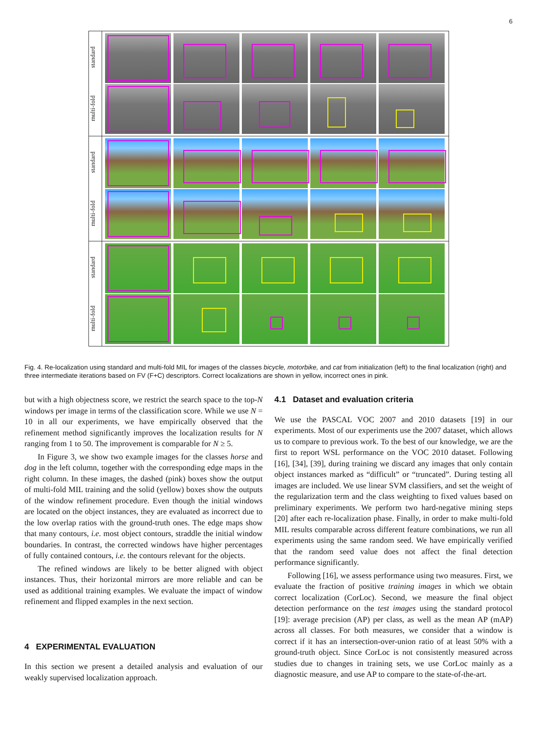6
standard
multi-fold
standard
multi-fold
standard
multi-fold
Fig. 4. Re-localization using standard and multi-fold MIL for images of the classes bicycle, motorbike, and cat from initialization (left) to the final localization (right) and three intermediate iterations based on FV (F+C) descriptors. Correct localizations are shown in yellow, incorrect ones in pink.
but with a high objectness score, we restrict the search space to the top-N windows per image in terms of the classification score. While we use N = 10 in all our experiments, we have empirically observed that the refinement method significantly improves the localization results for N ranging from 1 to 50. The improvement is comparable for N ≥ 5.
In Figure 3, we show two example images for the classes horse and dog in the left column, together with the corresponding edge maps in the right column. In these images, the dashed (pink) boxes show the output of multi-fold MIL training and the solid (yellow) boxes show the outputs of the window refinement procedure. Even though the initial windows are located on the object instances, they are evaluated as incorrect due to the low overlap ratios with the ground-truth ones. The edge maps show that many contours, i.e. most object contours, straddle the initial window boundaries. In contrast, the corrected windows have higher percentages of fully contained contours, i.e. the contours relevant for the objects.
The refined windows are likely to be better aligned with object instances. Thus, their horizontal mirrors are more reliable and can be used as additional training examples. We evaluate the impact of window refinement and flipped examples in the next section.
4 EXPERIMENTAL EVALUATION
In this section we present a detailed analysis and evaluation of our weakly supervised localization approach.
4.1 Dataset and evaluation criteria
We use the PASCAL VOC 2007 and 2010 datasets [19] in our experiments. Most of our experiments use the 2007 dataset, which allows us to compare to previous work. To the best of our knowledge, we are the first to report WSL performance on the VOC 2010 dataset. Following [16], [34], [39], during training we discard any images that only contain object instances marked as “difficult” or “truncated”. During testing all images are included. We use linear SVM classifiers, and set the weight of the regularization term and the class weighting to fixed values based on preliminary experiments. We perform two hard-negative mining steps [20] after each re-localization phase. Finally, in order to make multi-fold MIL results comparable across different feature combinations, we run all experiments using the same random seed. We have empirically verified that the random seed value does not affect the final detection performance significantly.
Following [16], we assess performance using two measures. First, we evaluate the fraction of positive training images in which we obtain correct localization (CorLoc). Second, we measure the final object detection performance on the test images using the standard protocol [19]: average precision (AP) per class, as well as the mean AP (mAP) across all classes. For both measures, we consider that a window is correct if it has an intersection-over-union ratio of at least 50% with a ground-truth object. Since CorLoc is not consistently measured across studies due to changes in training sets, we use CorLoc mainly as a diagnostic measure, and use AP to compare to the state-of-the-art.